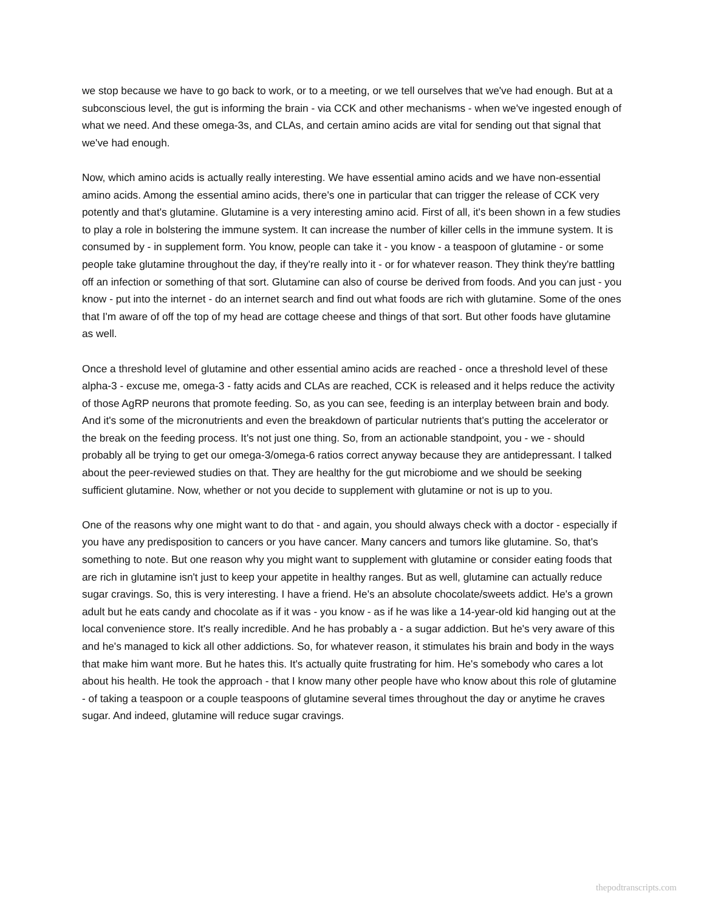we stop because we have to go back to work, or to a meeting, or we tell ourselves that we've had enough. But at a subconscious level, the gut is informing the brain - via CCK and other mechanisms - when we've ingested enough of what we need. And these omega-3s, and CLAs, and certain amino acids are vital for sending out that signal that we've had enough.
Now, which amino acids is actually really interesting. We have essential amino acids and we have non-essential amino acids. Among the essential amino acids, there's one in particular that can trigger the release of CCK very potently and that's glutamine. Glutamine is a very interesting amino acid. First of all, it's been shown in a few studies to play a role in bolstering the immune system. It can increase the number of killer cells in the immune system. It is consumed by - in supplement form. You know, people can take it - you know - a teaspoon of glutamine - or some people take glutamine throughout the day, if they're really into it - or for whatever reason. They think they're battling off an infection or something of that sort. Glutamine can also of course be derived from foods. And you can just - you know - put into the internet - do an internet search and find out what foods are rich with glutamine. Some of the ones that I'm aware of off the top of my head are cottage cheese and things of that sort. But other foods have glutamine as well.
Once a threshold level of glutamine and other essential amino acids are reached - once a threshold level of these alpha-3 - excuse me, omega-3 - fatty acids and CLAs are reached, CCK is released and it helps reduce the activity of those AgRP neurons that promote feeding. So, as you can see, feeding is an interplay between brain and body. And it's some of the micronutrients and even the breakdown of particular nutrients that's putting the accelerator or the break on the feeding process. It's not just one thing. So, from an actionable standpoint, you - we - should probably all be trying to get our omega-3/omega-6 ratios correct anyway because they are antidepressant. I talked about the peer-reviewed studies on that. They are healthy for the gut microbiome and we should be seeking sufficient glutamine. Now, whether or not you decide to supplement with glutamine or not is up to you.
One of the reasons why one might want to do that - and again, you should always check with a doctor - especially if you have any predisposition to cancers or you have cancer. Many cancers and tumors like glutamine. So, that's something to note. But one reason why you might want to supplement with glutamine or consider eating foods that are rich in glutamine isn't just to keep your appetite in healthy ranges. But as well, glutamine can actually reduce sugar cravings. So, this is very interesting. I have a friend. He's an absolute chocolate/sweets addict. He's a grown adult but he eats candy and chocolate as if it was - you know - as if he was like a 14-year-old kid hanging out at the local convenience store. It's really incredible. And he has probably a - a sugar addiction. But he's very aware of this and he's managed to kick all other addictions. So, for whatever reason, it stimulates his brain and body in the ways that make him want more. But he hates this. It's actually quite frustrating for him. He's somebody who cares a lot about his health. He took the approach - that I know many other people have who know about this role of glutamine - of taking a teaspoon or a couple teaspoons of glutamine several times throughout the day or anytime he craves sugar. And indeed, glutamine will reduce sugar cravings.
thepodtranscripts.com